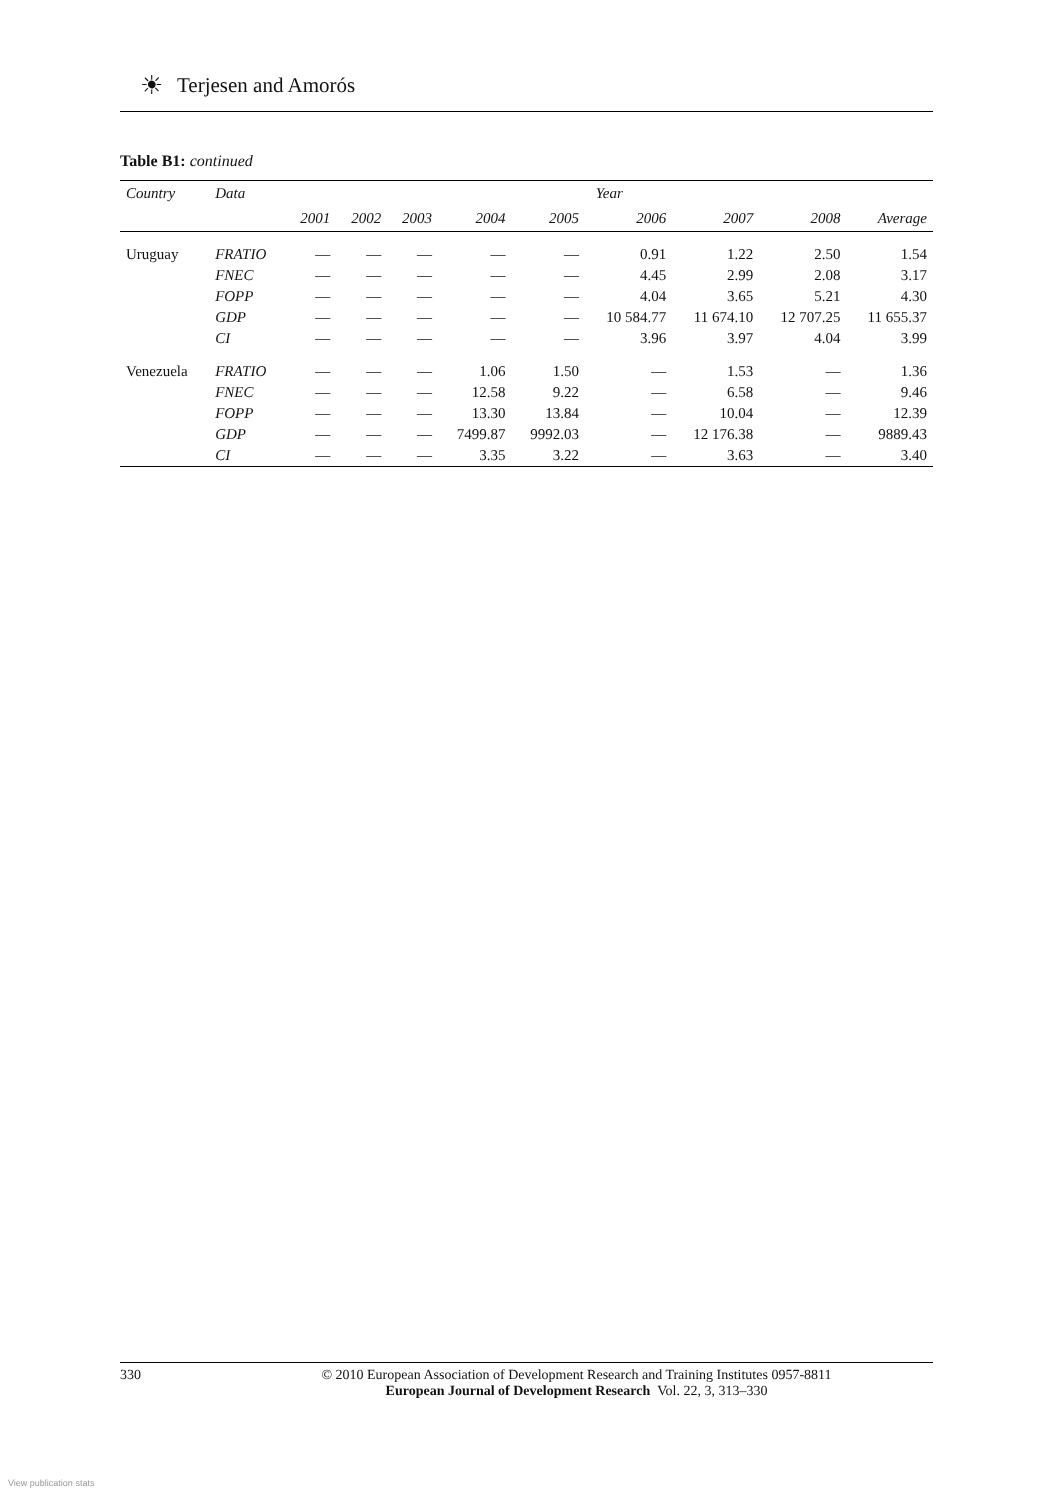☀ Terjesen and Amorós
Table B1: continued
| Country | Data | Year | | | | | | | | |
| --- | --- | --- | --- | --- | --- | --- | --- | --- | --- | --- |
| | | 2001 | 2002 | 2003 | 2004 | 2005 | 2006 | 2007 | 2008 | Average |
| Uruguay | FRATIO | — | — | — | — | — | 0.91 | 1.22 | 2.50 | 1.54 |
| | FNEC | — | — | — | — | — | 4.45 | 2.99 | 2.08 | 3.17 |
| | FOPP | — | — | — | — | — | 4.04 | 3.65 | 5.21 | 4.30 |
| | GDP | — | — | — | — | — | 10 584.77 | 11 674.10 | 12 707.25 | 11 655.37 |
| | CI | — | — | — | — | — | 3.96 | 3.97 | 4.04 | 3.99 |
| Venezuela | FRATIO | — | — | — | 1.06 | 1.50 | — | 1.53 | — | 1.36 |
| | FNEC | — | — | — | 12.58 | 9.22 | — | 6.58 | — | 9.46 |
| | FOPP | — | — | — | 13.30 | 13.84 | — | 10.04 | — | 12.39 |
| | GDP | — | — | — | 7499.87 | 9992.03 | — | 12 176.38 | — | 9889.43 |
| | CI | — | — | — | 3.35 | 3.22 | — | 3.63 | — | 3.40 |
330 © 2010 European Association of Development Research and Training Institutes 0957-8811
European Journal of Development Research Vol. 22, 3, 313–330
View publication stats